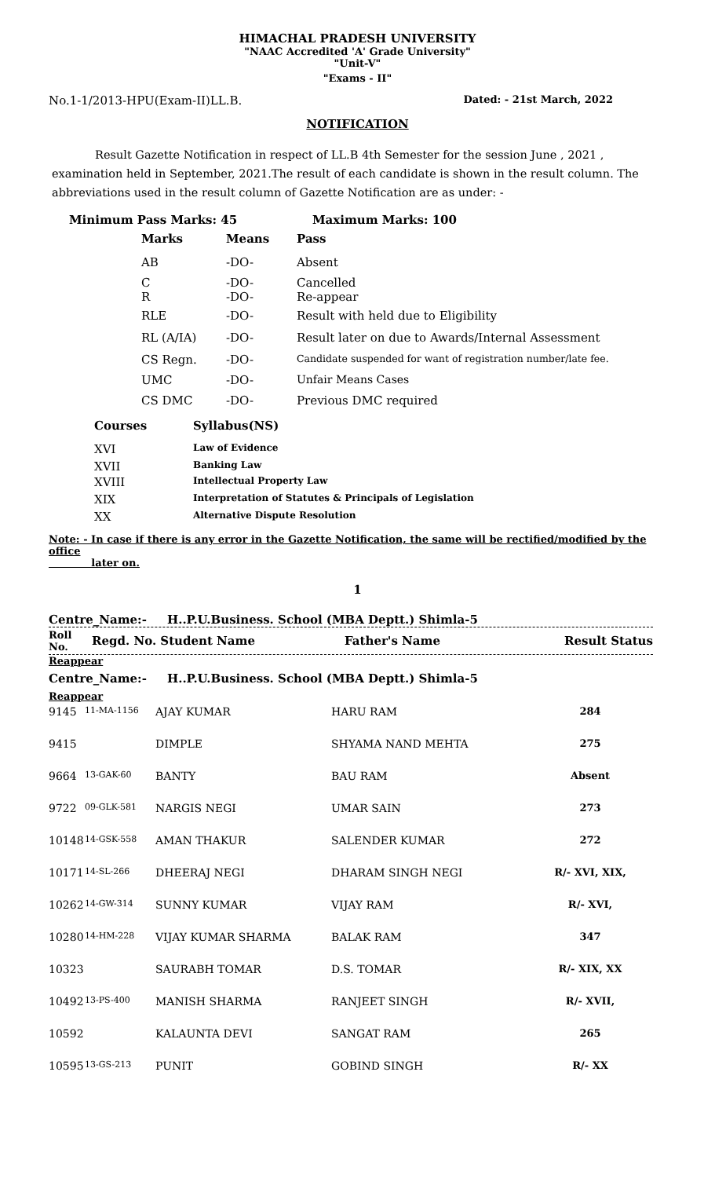HIMACHAL PRADESH UNIVERSITY
"NAAC Accredited 'A' Grade University"
"Unit-V"
"Exams - II"
No.1-1/2013-HPU(Exam-II)LL.B. Dated: - 21st March, 2022
NOTIFICATION
Result Gazette Notification in respect of LL.B 4th Semester for the session June , 2021 , examination held in September, 2021.The result of each candidate is shown in the result column. The abbreviations used in the result column of Gazette Notification are as under: -
Minimum Pass Marks: 45 Maximum Marks: 100
| Marks | Means | Pass |
| AB | -DO- | Absent |
| C R | -DO- -DO- | Cancelled Re-appear |
| RLE | -DO- | Result with held due to Eligibility |
| RL (A/IA) | -DO- | Result later on due to Awards/Internal Assessment |
| CS Regn. | -DO- | Candidate suspended for want of registration number/late fee. |
| UMC | -DO- | Unfair Means Cases |
| CS DMC | -DO- | Previous DMC required |
| Courses | Syllabus(NS) |
| XVI | Law of Evidence |
| XVII | Banking Law |
| XVIII | Intellectual Property Law |
| XIX | Interpretation of Statutes & Principals of Legislation |
| XX | Alternative Dispute Resolution |
Note: - In case if there is any error in the Gazette Notification, the same will be rectified/modified by the office
later on.
1
Centre_Name:- H..P.U.Business. School (MBA Deptt.) Shimla-5
Roll
No. Regd. No. Student Name Father's Name Result Status
Reappear
Centre_Name:- H..P.U.Business. School (MBA Deptt.) Shimla-5
Reappear
| 9145 | 11-MA-1156 | AJAY KUMAR | HARU RAM | 284 |
| 9415 | | DIMPLE | SHYAMA NAND MEHTA | 275 |
| 9664 | 13-GAK-60 | BANTY | BAU RAM | Absent |
| 9722 | 09-GLK-581 | NARGIS NEGI | UMAR SAIN | 273 |
| 10148 | 14-GSK-558 | AMAN THAKUR | SALENDER KUMAR | 272 |
| 10171 | 14-SL-266 | DHEERAJ NEGI | DHARAM SINGH NEGI | R/- XVI, XIX, |
| 10262 | 14-GW-314 | SUNNY KUMAR | VIJAY RAM | R/- XVI, |
| 10280 | 14-HM-228 | VIJAY KUMAR SHARMA | BALAK RAM | 347 |
| 10323 | | SAURABH TOMAR | D.S. TOMAR | R/- XIX, XX |
| 10492 | 13-PS-400 | MANISH SHARMA | RANJEET SINGH | R/- XVII, |
| 10592 | | KALAUNTA DEVI | SANGAT RAM | 265 |
| 10595 | 13-GS-213 | PUNIT | GOBIND SINGH | R/- XX |